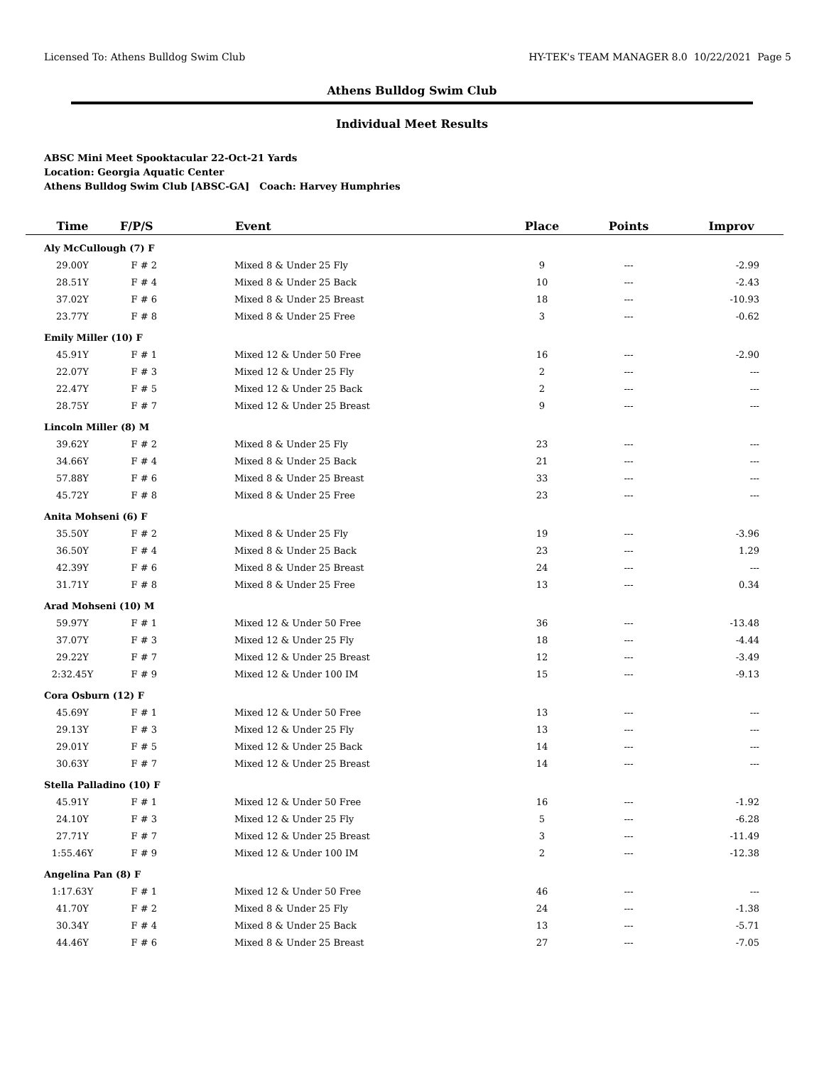Licensed To: Athens Bulldog Swim Club HY-TEK's TEAM MANAGER 8.0 10/22/2021 Page 5
Athens Bulldog Swim Club
Individual Meet Results
ABSC Mini Meet Spooktacular 22-Oct-21 Yards
Location: Georgia Aquatic Center
Athens Bulldog Swim Club [ABSC-GA] Coach: Harvey Humphries
| Time | F/P/S | Event | Place | Points | Improv |
| --- | --- | --- | --- | --- | --- |
| Aly McCullough (7) F | | | | | |
| 29.00Y | F # 2 | Mixed 8 & Under 25 Fly | 9 | --- | -2.99 |
| 28.51Y | F # 4 | Mixed 8 & Under 25 Back | 10 | --- | -2.43 |
| 37.02Y | F # 6 | Mixed 8 & Under 25 Breast | 18 | --- | -10.93 |
| 23.77Y | F # 8 | Mixed 8 & Under 25 Free | 3 | --- | -0.62 |
| Emily Miller (10) F | | | | | |
| 45.91Y | F # 1 | Mixed 12 & Under 50 Free | 16 | --- | -2.90 |
| 22.07Y | F # 3 | Mixed 12 & Under 25 Fly | 2 | --- | --- |
| 22.47Y | F # 5 | Mixed 12 & Under 25 Back | 2 | --- | --- |
| 28.75Y | F # 7 | Mixed 12 & Under 25 Breast | 9 | --- | --- |
| Lincoln Miller (8) M | | | | | |
| 39.62Y | F # 2 | Mixed 8 & Under 25 Fly | 23 | --- | --- |
| 34.66Y | F # 4 | Mixed 8 & Under 25 Back | 21 | --- | --- |
| 57.88Y | F # 6 | Mixed 8 & Under 25 Breast | 33 | --- | --- |
| 45.72Y | F # 8 | Mixed 8 & Under 25 Free | 23 | --- | --- |
| Anita Mohseni (6) F | | | | | |
| 35.50Y | F # 2 | Mixed 8 & Under 25 Fly | 19 | --- | -3.96 |
| 36.50Y | F # 4 | Mixed 8 & Under 25 Back | 23 | --- | 1.29 |
| 42.39Y | F # 6 | Mixed 8 & Under 25 Breast | 24 | --- | --- |
| 31.71Y | F # 8 | Mixed 8 & Under 25 Free | 13 | --- | 0.34 |
| Arad Mohseni (10) M | | | | | |
| 59.97Y | F # 1 | Mixed 12 & Under 50 Free | 36 | --- | -13.48 |
| 37.07Y | F # 3 | Mixed 12 & Under 25 Fly | 18 | --- | -4.44 |
| 29.22Y | F # 7 | Mixed 12 & Under 25 Breast | 12 | --- | -3.49 |
| 2:32.45Y | F # 9 | Mixed 12 & Under 100 IM | 15 | --- | -9.13 |
| Cora Osburn (12) F | | | | | |
| 45.69Y | F # 1 | Mixed 12 & Under 50 Free | 13 | --- | --- |
| 29.13Y | F # 3 | Mixed 12 & Under 25 Fly | 13 | --- | --- |
| 29.01Y | F # 5 | Mixed 12 & Under 25 Back | 14 | --- | --- |
| 30.63Y | F # 7 | Mixed 12 & Under 25 Breast | 14 | --- | --- |
| Stella Palladino (10) F | | | | | |
| 45.91Y | F # 1 | Mixed 12 & Under 50 Free | 16 | --- | -1.92 |
| 24.10Y | F # 3 | Mixed 12 & Under 25 Fly | 5 | --- | -6.28 |
| 27.71Y | F # 7 | Mixed 12 & Under 25 Breast | 3 | --- | -11.49 |
| 1:55.46Y | F # 9 | Mixed 12 & Under 100 IM | 2 | --- | -12.38 |
| Angelina Pan (8) F | | | | | |
| 1:17.63Y | F # 1 | Mixed 12 & Under 50 Free | 46 | --- | --- |
| 41.70Y | F # 2 | Mixed 8 & Under 25 Fly | 24 | --- | -1.38 |
| 30.34Y | F # 4 | Mixed 8 & Under 25 Back | 13 | --- | -5.71 |
| 44.46Y | F # 6 | Mixed 8 & Under 25 Breast | 27 | --- | -7.05 |